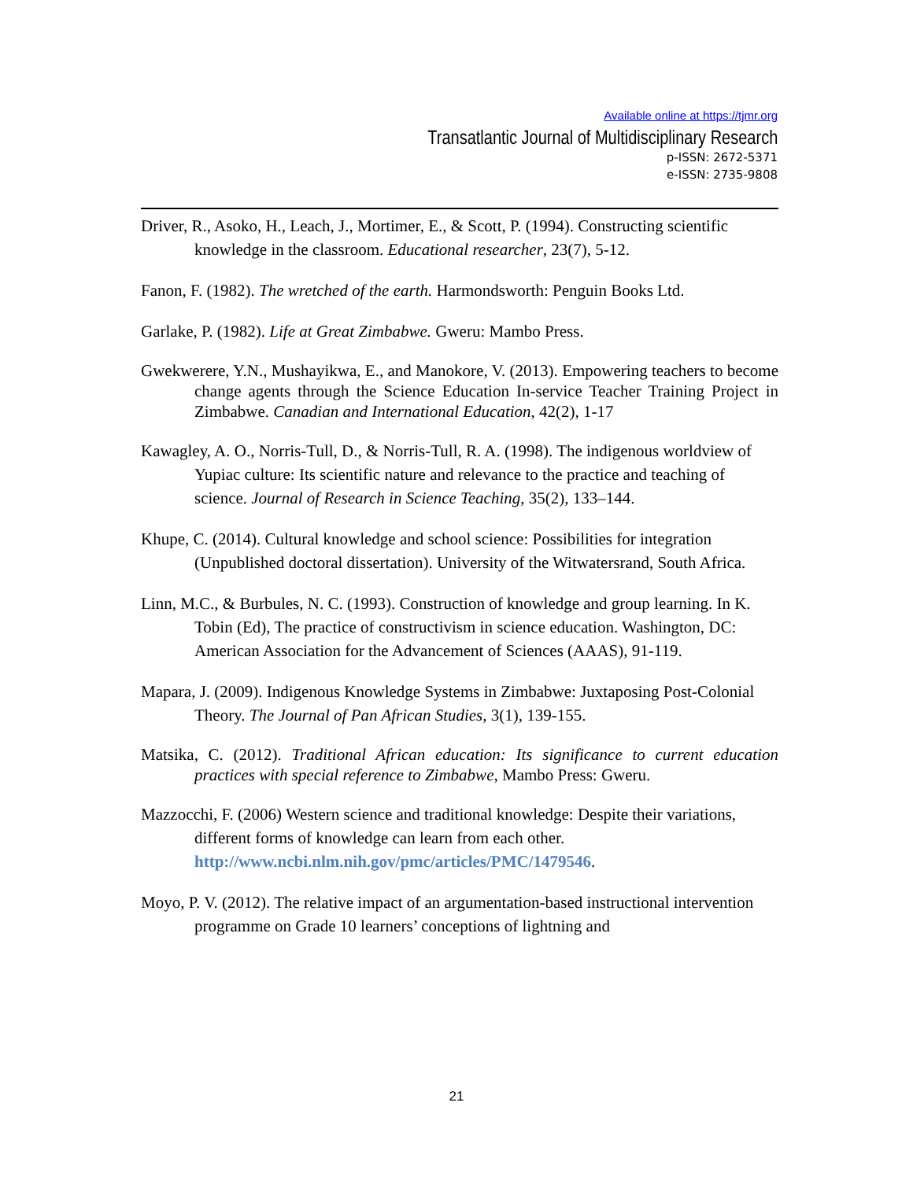Available online at https://tjmr.org
Transatlantic Journal of Multidisciplinary Research
p-ISSN: 2672-5371
e-ISSN: 2735-9808
Driver, R., Asoko, H., Leach, J., Mortimer, E., & Scott, P. (1994). Constructing scientific knowledge in the classroom. Educational researcher, 23(7), 5-12.
Fanon, F. (1982). The wretched of the earth. Harmondsworth: Penguin Books Ltd.
Garlake, P. (1982). Life at Great Zimbabwe. Gweru: Mambo Press.
Gwekwerere, Y.N., Mushayikwa, E., and Manokore, V. (2013). Empowering teachers to become change agents through the Science Education In-service Teacher Training Project in Zimbabwe. Canadian and International Education, 42(2), 1-17
Kawagley, A. O., Norris-Tull, D., & Norris-Tull, R. A. (1998). The indigenous worldview of Yupiac culture: Its scientific nature and relevance to the practice and teaching of science. Journal of Research in Science Teaching, 35(2), 133–144.
Khupe, C. (2014). Cultural knowledge and school science: Possibilities for integration (Unpublished doctoral dissertation). University of the Witwatersrand, South Africa.
Linn, M.C., & Burbules, N. C. (1993). Construction of knowledge and group learning. In K. Tobin (Ed), The practice of constructivism in science education. Washington, DC: American Association for the Advancement of Sciences (AAAS), 91-119.
Mapara, J. (2009). Indigenous Knowledge Systems in Zimbabwe: Juxtaposing Post-Colonial Theory. The Journal of Pan African Studies, 3(1), 139-155.
Matsika, C. (2012). Traditional African education: Its significance to current education practices with special reference to Zimbabwe, Mambo Press: Gweru.
Mazzocchi, F. (2006) Western science and traditional knowledge: Despite their variations, different forms of knowledge can learn from each other. http://www.ncbi.nlm.nih.gov/pmc/articles/PMC/1479546.
Moyo, P. V. (2012). The relative impact of an argumentation-based instructional intervention programme on Grade 10 learners’ conceptions of lightning and
21